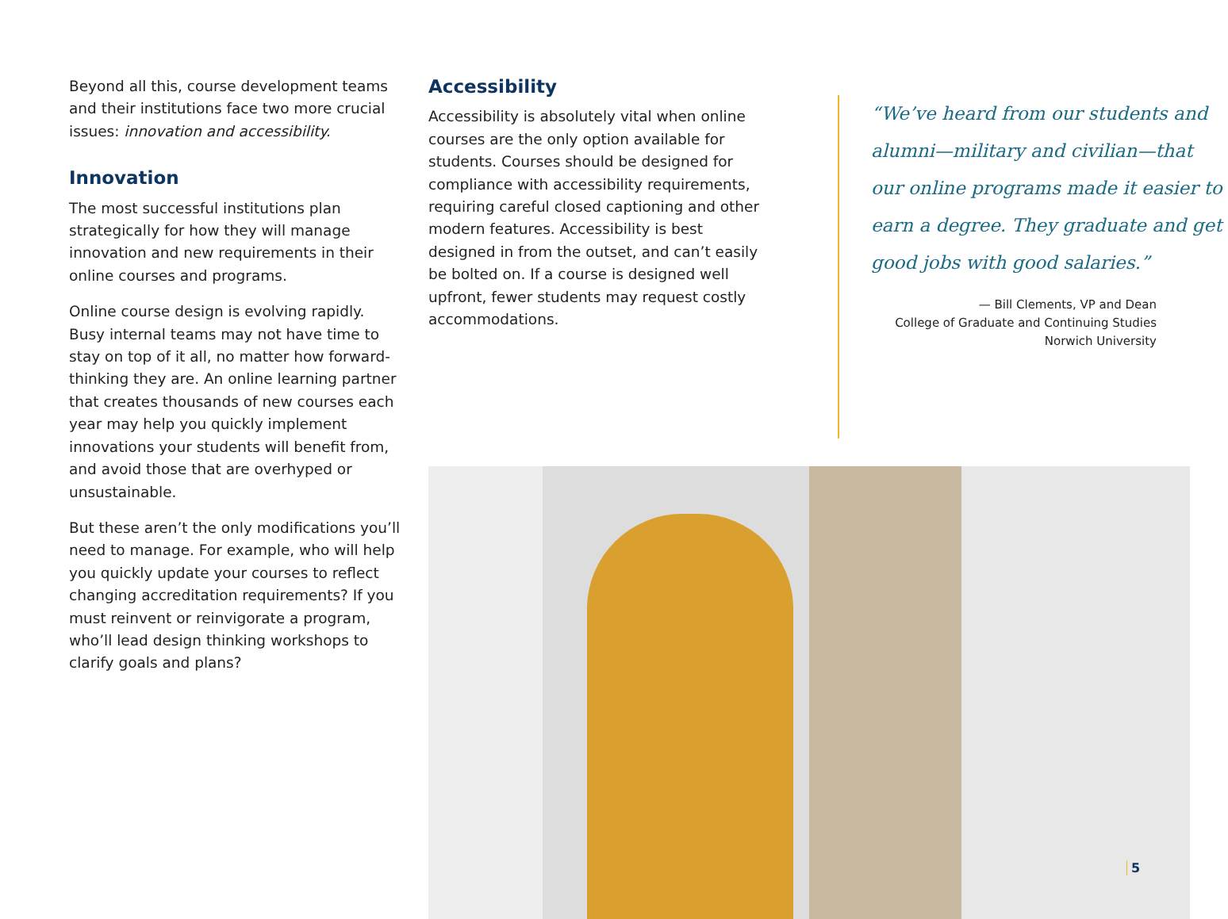Beyond all this, course development teams and their institutions face two more crucial issues: innovation and accessibility.
Innovation
The most successful institutions plan strategically for how they will manage innovation and new requirements in their online courses and programs.
Online course design is evolving rapidly. Busy internal teams may not have time to stay on top of it all, no matter how forward-thinking they are. An online learning partner that creates thousands of new courses each year may help you quickly implement innovations your students will benefit from, and avoid those that are overhyped or unsustainable.
But these aren’t the only modifications you’ll need to manage. For example, who will help you quickly update your courses to reflect changing accreditation requirements? If you must reinvent or reinvigorate a program, who’ll lead design thinking workshops to clarify goals and plans?
Accessibility
Accessibility is absolutely vital when online courses are the only option available for students. Courses should be designed for compliance with accessibility requirements, requiring careful closed captioning and other modern features. Accessibility is best designed in from the outset, and can’t easily be bolted on. If a course is designed well upfront, fewer students may request costly accommodations.
“We’ve heard from our students and alumni—military and civilian—that our online programs made it easier to earn a degree. They graduate and get good jobs with good salaries.”
— Bill Clements, VP and Dean
College of Graduate and Continuing Studies
Norwich University
5